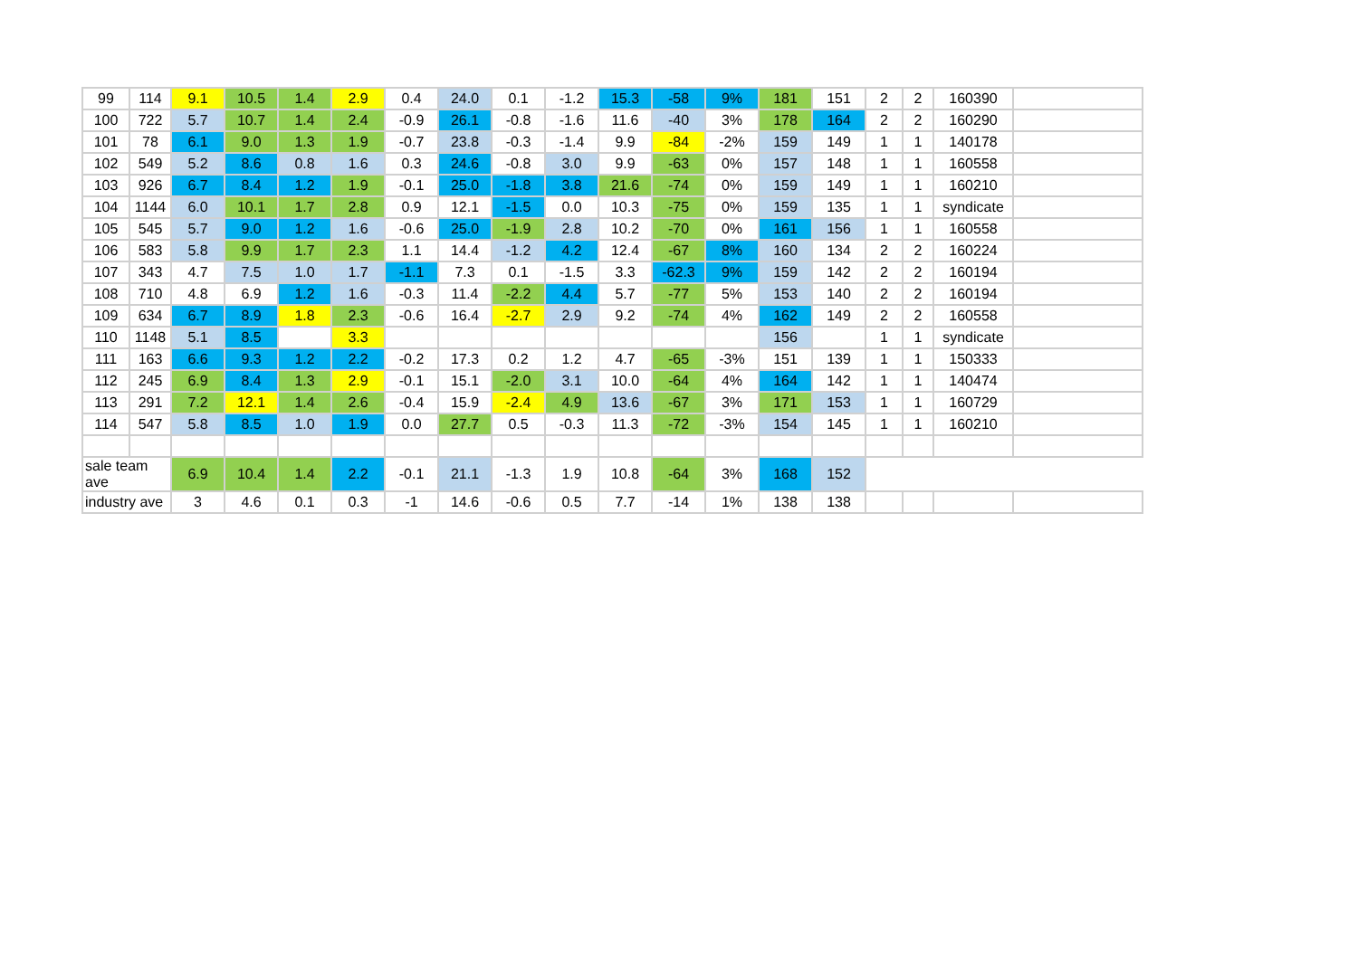| 99 | 114 | 9.1 | 10.5 | 1.4 | 2.9 | 0.4 | 24.0 | 0.1 | -1.2 | 15.3 | -58 | 9% | 181 | 151 | 2 | 2 | 160390 | |
| 100 | 722 | 5.7 | 10.7 | 1.4 | 2.4 | -0.9 | 26.1 | -0.8 | -1.6 | 11.6 | -40 | 3% | 178 | 164 | 2 | 2 | 160290 | |
| 101 | 78 | 6.1 | 9.0 | 1.3 | 1.9 | -0.7 | 23.8 | -0.3 | -1.4 | 9.9 | -84 | -2% | 159 | 149 | 1 | 1 | 140178 | |
| 102 | 549 | 5.2 | 8.6 | 0.8 | 1.6 | 0.3 | 24.6 | -0.8 | 3.0 | 9.9 | -63 | 0% | 157 | 148 | 1 | 1 | 160558 | |
| 103 | 926 | 6.7 | 8.4 | 1.2 | 1.9 | -0.1 | 25.0 | -1.8 | 3.8 | 21.6 | -74 | 0% | 159 | 149 | 1 | 1 | 160210 | |
| 104 | 1144 | 6.0 | 10.1 | 1.7 | 2.8 | 0.9 | 12.1 | -1.5 | 0.0 | 10.3 | -75 | 0% | 159 | 135 | 1 | 1 | syndicate | |
| 105 | 545 | 5.7 | 9.0 | 1.2 | 1.6 | -0.6 | 25.0 | -1.9 | 2.8 | 10.2 | -70 | 0% | 161 | 156 | 1 | 1 | 160558 | |
| 106 | 583 | 5.8 | 9.9 | 1.7 | 2.3 | 1.1 | 14.4 | -1.2 | 4.2 | 12.4 | -67 | 8% | 160 | 134 | 2 | 2 | 160224 | |
| 107 | 343 | 4.7 | 7.5 | 1.0 | 1.7 | -1.1 | 7.3 | 0.1 | -1.5 | 3.3 | -62.3 | 9% | 159 | 142 | 2 | 2 | 160194 | |
| 108 | 710 | 4.8 | 6.9 | 1.2 | 1.6 | -0.3 | 11.4 | -2.2 | 4.4 | 5.7 | -77 | 5% | 153 | 140 | 2 | 2 | 160194 | |
| 109 | 634 | 6.7 | 8.9 | 1.8 | 2.3 | -0.6 | 16.4 | -2.7 | 2.9 | 9.2 | -74 | 4% | 162 | 149 | 2 | 2 | 160558 | |
| 110 | 1148 | 5.1 | 8.5 | | 3.3 | | | | | | | | 156 | | 1 | 1 | syndicate | |
| 111 | 163 | 6.6 | 9.3 | 1.2 | 2.2 | -0.2 | 17.3 | 0.2 | 1.2 | 4.7 | -65 | -3% | 151 | 139 | 1 | 1 | 150333 | |
| 112 | 245 | 6.9 | 8.4 | 1.3 | 2.9 | -0.1 | 15.1 | -2.0 | 3.1 | 10.0 | -64 | 4% | 164 | 142 | 1 | 1 | 140474 | |
| 113 | 291 | 7.2 | 12.1 | 1.4 | 2.6 | -0.4 | 15.9 | -2.4 | 4.9 | 13.6 | -67 | 3% | 171 | 153 | 1 | 1 | 160729 | |
| 114 | 547 | 5.8 | 8.5 | 1.0 | 1.9 | 0.0 | 27.7 | 0.5 | -0.3 | 11.3 | -72 | -3% | 154 | 145 | 1 | 1 | 160210 | |
| sale team ave | | 6.9 | 10.4 | 1.4 | 2.2 | -0.1 | 21.1 | -1.3 | 1.9 | 10.8 | -64 | 3% | 168 | 152 | | | | |
| industry ave | | 3 | 4.6 | 0.1 | 0.3 | -1 | 14.6 | -0.6 | 0.5 | 7.7 | -14 | 1% | 138 | 138 | | | | |